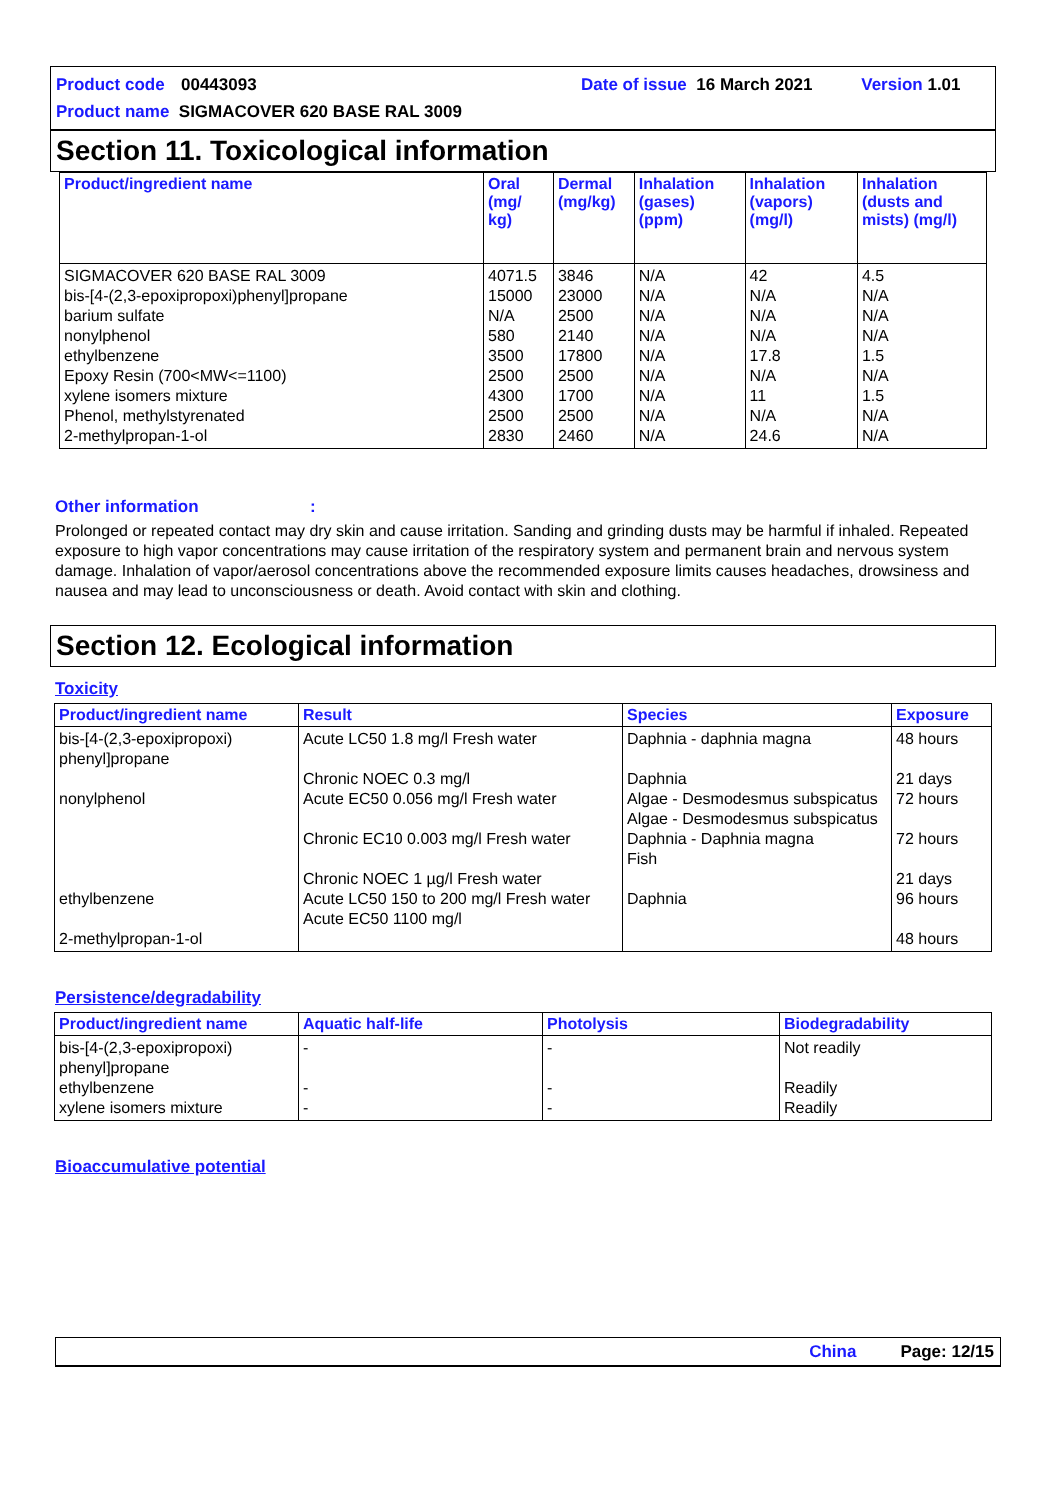Product code 00443093 Date of issue 16 March 2021 Version 1.01
Product name SIGMACOVER 620 BASE RAL 3009
Section 11. Toxicological information
| Product/ingredient name | Oral (mg/ kg) | Dermal (mg/kg) | Inhalation (gases) (ppm) | Inhalation (vapors) (mg/l) | Inhalation (dusts and mists) (mg/l) |
| --- | --- | --- | --- | --- | --- |
| SIGMACOVER 620 BASE RAL 3009 bis-[4-(2,3-epoxipropoxi)phenyl]propane barium sulfate nonylphenol ethylbenzene Epoxy Resin (700<MW<=1100) xylene isomers mixture Phenol, methylstyrenated 2-methylpropan-1-ol | 4071.5 15000 N/A 580 3500 2500 4300 2500 2830 | 3846 23000 2500 2140 17800 2500 1700 2500 2460 | N/A N/A N/A N/A N/A N/A N/A N/A N/A | 42 N/A N/A N/A 17.8 N/A 11 N/A 24.6 | 4.5 N/A N/A N/A 1.5 N/A 1.5 N/A N/A |
Other information:
Prolonged or repeated contact may dry skin and cause irritation. Sanding and grinding dusts may be harmful if inhaled. Repeated exposure to high vapor concentrations may cause irritation of the respiratory system and permanent brain and nervous system damage. Inhalation of vapor/aerosol concentrations above the recommended exposure limits causes headaches, drowsiness and nausea and may lead to unconsciousness or death. Avoid contact with skin and clothing.
Section 12. Ecological information
Toxicity
| Product/ingredient name | Result | Species | Exposure |
| --- | --- | --- | --- |
| bis-[4-(2,3-epoxipropoxi) phenyl]propane nonylphenol ethylbenzene 2-methylpropan-1-ol | Acute LC50 1.8 mg/l Fresh water Chronic NOEC 0.3 mg/l Acute EC50 0.056 mg/l Fresh water Chronic EC10 0.003 mg/l Fresh water Chronic NOEC 1 µg/l Fresh water Acute LC50 150 to 200 mg/l Fresh water Acute EC50 1100 mg/l | Daphnia - daphnia magna Daphnia Algae - Desmodesmus subspicatus Algae - Desmodesmus subspicatus Daphnia - Daphnia magna Fish Daphnia | 48 hours 21 days 72 hours 72 hours 21 days 96 hours 48 hours |
Persistence/degradability
| Product/ingredient name | Aquatic half-life | Photolysis | Biodegradability |
| --- | --- | --- | --- |
| bis-[4-(2,3-epoxipropoxi) phenyl]propane ethylbenzene xylene isomers mixture | - - - | - - - | Not readily Readily Readily |
Bioaccumulative potential
China Page: 12/15